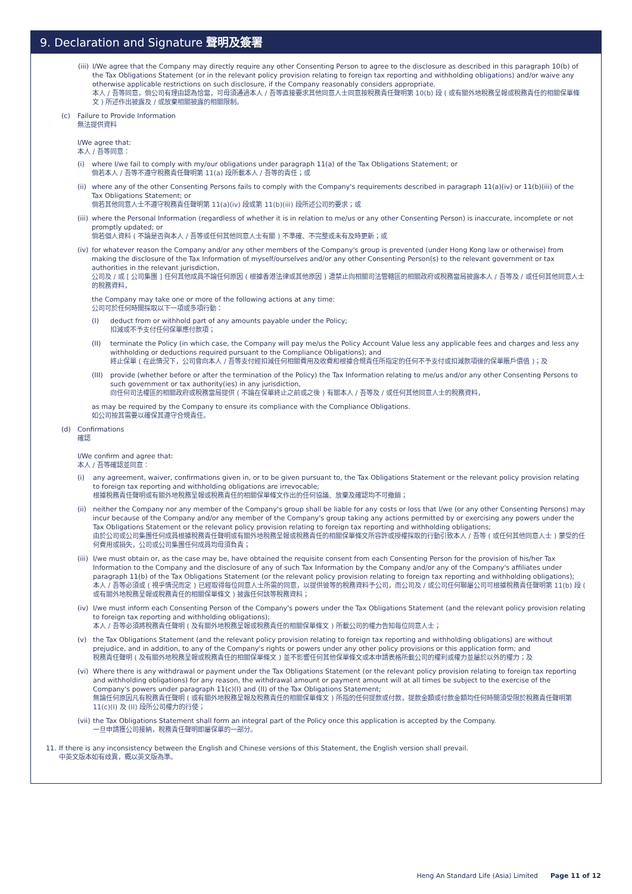9. Declaration and Signature 聲明及簽署
(iii)
I/We agree that the Company may directly require any other Consenting Person to agree to the disclosure as described in this paragraph 10(b) of the Tax Obligations Statement (or in the relevant policy provision relating to foreign tax reporting and withholding obligations) and/or waive any otherwise applicable restrictions on such disclosure, if the Company reasonably considers appropriate.
本人 / 吾等同意，倘公司有理由認為恰當，可毋須通過本人 / 吾等直接要求其他同意人士同意按稅務責任聲明第 10(b) 段 ( 或有關外地稅務呈報或稅務責任的相關保單條文 ) 所述作出披露及 / 或放棄相關披露的相關限制。
(c) Failure to Provide Information
無法提供資料
I/We agree that:
本人 / 吾等同意：
(i) where I/we fail to comply with my/our obligations under paragraph 11(a) of the Tax Obligations Statement; or
倘若本人 / 吾等不遵守稅務責任聲明第 11(a) 段所載本人 / 吾等的責任；或
(ii)
where any of the other Consenting Persons fails to comply with the Company's requirements described in paragraph 11(a)(iv) or 11(b)(iii) of the Tax Obligations Statement; or
倘若其他同意人士不遵守稅務責任聲明第 11(a)(iv) 段或第 11(b)(iii) 段所述公司的要求；或
(iii)
where the Personal Information (regardless of whether it is in relation to me/us or any other Consenting Person) is inaccurate, incomplete or not promptly updated; or
倘若個人資料 ( 不論是否與本人 / 吾等或任何其他同意人士有關 ) 不準確、不完整或未有及時更新；或
(iv)
for whatever reason the Company and/or any other members of the Company's group is prevented (under Hong Kong law or otherwise) from making the disclosure of the Tax Information of myself/ourselves and/or any other Consenting Person(s) to the relevant government or tax authorities in the relevant jurisdiction,
公司及 / 或 [ 公司集團 ] 任何其他成員不論任何原因 ( 根據香港法律或其他原因 ) 遭禁止向相關司法管轄區的相關政府或稅務當局披露本人 / 吾等及 / 或任何其他同意人士的稅務資料，
the Company may take one or more of the following actions at any time:
公司可於任何時間採取以下一項或多項行動：
(I) deduct from or withhold part of any amounts payable under the Policy;
扣減或不予支付任何保單應付款項；
(II) terminate the Policy (in which case, the Company will pay me/us the Policy Account Value less any applicable fees and charges and less any withholding or deductions required pursuant to the Compliance Obligations); and
終止保單 ( 在此情況下，公司會向本人 / 吾等支付經扣減任何相關費用及收費和根據合規責任所指定的任何不予支付或扣減款項後的保單賬戶價值 )；及
(III)
provide (whether before or after the termination of the Policy) the Tax Information relating to me/us and/or any other Consenting Persons to such government or tax authority(ies) in any jurisdiction,
向任何司法權區的相關政府或稅務當局提供 ( 不論在保單終止之前或之後 ) 有關本人 / 吾等及 / 或任何其他同意人士的稅務資料，
as may be required by the Company to ensure its compliance with the Compliance Obligations.
如公司按其需要以確保其遵守合規責任。
(d) Confirmations
確認
I/We confirm and agree that:
本人 / 吾等確認並同意：
(i) any agreement, waiver, confirmations given in, or to be given pursuant to, the Tax Obligations Statement or the relevant policy provision relating to foreign tax reporting and withholding obligations are irrevocable;
根據稅務責任聲明或有關外地稅務呈報或稅務責任的相關保單條文作出的任何協議、放棄及確認均不可撤銷；
(ii)
neither the Company nor any member of the Company's group shall be liable for any costs or loss that I/we (or any other Consenting Persons) may incur because of the Company and/or any member of the Company's group taking any actions permitted by or exercising any powers under the Tax Obligations Statement or the relevant policy provision relating to foreign tax reporting and withholding obligations;
由於公司或公司集團任何成員根據稅務責任聲明或有關外地稅務呈報或稅務責任的相關保單條文所容許或授權採取的行動引致本人 / 吾等 ( 或任何其他同意人士 ) 蒙受的任何費用或損失，公司或公司集團任何成員均毋須負責；
(iii)
I/we must obtain or, as the case may be, have obtained the requisite consent from each Consenting Person for the provision of his/her Tax Information to the Company and the disclosure of any of such Tax Information by the Company and/or any of the Company's affiliates under paragraph 11(b) of the Tax Obligations Statement (or the relevant policy provision relating to foreign tax reporting and withholding obligations);
本人 / 吾等必須或 ( 視乎情況而定 ) 已經取得每位同意人士所需的同意，以提供彼等的稅務資料予公司，而公司及 / 或公司任何聯屬公司可根據稅務責任聲明第 11(b) 段 ( 或有關外地稅務呈報或稅務責任的相關保單條文 ) 披露任何該等稅務資料；
(iv)
I/we must inform each Consenting Person of the Company's powers under the Tax Obligations Statement (and the relevant policy provision relating to foreign tax reporting and withholding obligations);
本人 / 吾等必須將稅務責任聲明 ( 及有關外地稅務呈報或稅務責任的相關保單條文 ) 所載公司的權力告知每位同意人士；
(v) the Tax Obligations Statement (and the relevant policy provision relating to foreign tax reporting and withholding obligations) are without prejudice, and in addition, to any of the Company's rights or powers under any other policy provisions or this application form; and
稅務責任聲明 ( 及有關外地稅務呈報或稅務責任的相關保單條文 ) 並不影響任何其他保單條文或本申請表格所載公司的權利或權力並屬於以外的權力；及
(vi)
Where there is any withdrawal or payment under the Tax Obligations Statement (or the relevant policy provision relating to foreign tax reporting and withholding obligations) for any reason, the withdrawal amount or payment amount will at all times be subject to the exercise of the Company's powers under paragraph 11(c)(I) and (II) of the Tax Obligations Statement;
無論任何原因凡有稅務責任聲明 ( 或有關外地稅務呈報及稅務責任的相關保單條文 ) 所指的任何提款或付款，提款金額或付款金額均任何時間須受限於稅務責任聲明第 11(c)(I) 及 (II) 段所公司權力的行使；
(vii)
the Tax Obligations Statement shall form an integral part of the Policy once this application is accepted by the Company.
一旦申請獲公司接納，稅務責任聲明即屬保單的一部分。
11. If there is any inconsistency between the English and Chinese versions of this Statement, the English version shall prevail.
中英文版本如有歧異，概以英文版為準。
Heng An Standard Life (Asia) Limited Page 11 of 12